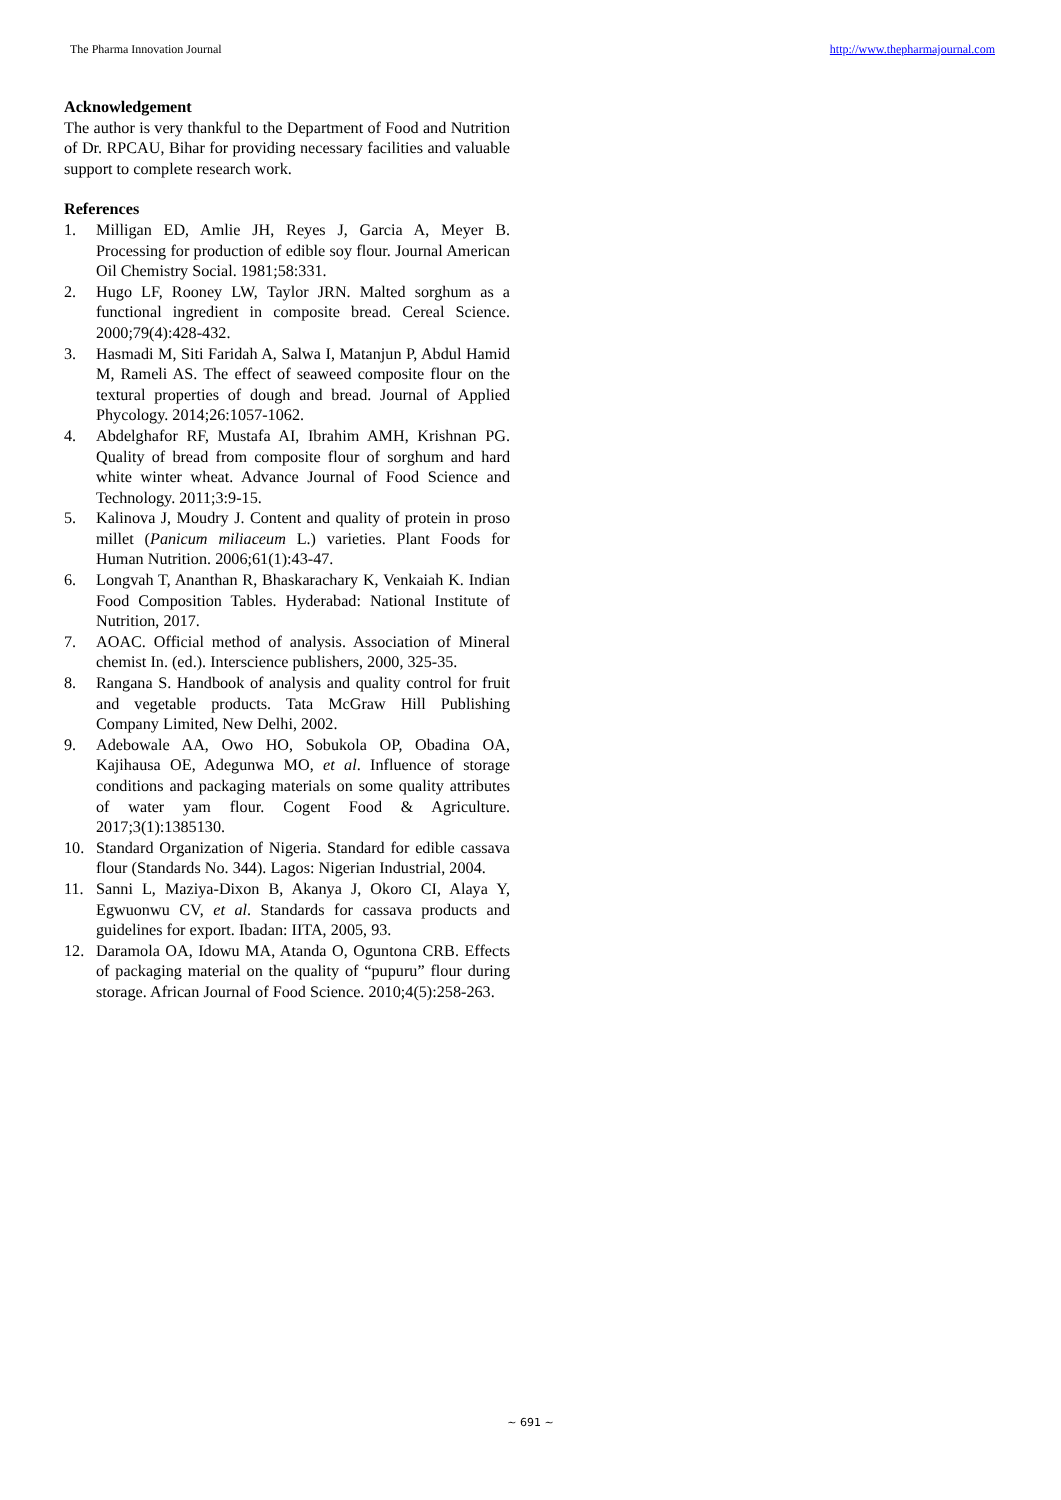The Pharma Innovation Journal http://www.thepharmajournal.com
Acknowledgement
The author is very thankful to the Department of Food and Nutrition of Dr. RPCAU, Bihar for providing necessary facilities and valuable support to complete research work.
References
1. Milligan ED, Amlie JH, Reyes J, Garcia A, Meyer B. Processing for production of edible soy flour. Journal American Oil Chemistry Social. 1981;58:331.
2. Hugo LF, Rooney LW, Taylor JRN. Malted sorghum as a functional ingredient in composite bread. Cereal Science. 2000;79(4):428-432.
3. Hasmadi M, Siti Faridah A, Salwa I, Matanjun P, Abdul Hamid M, Rameli AS. The effect of seaweed composite flour on the textural properties of dough and bread. Journal of Applied Phycology. 2014;26:1057-1062.
4. Abdelghafor RF, Mustafa AI, Ibrahim AMH, Krishnan PG. Quality of bread from composite flour of sorghum and hard white winter wheat. Advance Journal of Food Science and Technology. 2011;3:9-15.
5. Kalinova J, Moudry J. Content and quality of protein in proso millet (Panicum miliaceum L.) varieties. Plant Foods for Human Nutrition. 2006;61(1):43-47.
6. Longvah T, Ananthan R, Bhaskarachary K, Venkaiah K. Indian Food Composition Tables. Hyderabad: National Institute of Nutrition, 2017.
7. AOAC. Official method of analysis. Association of Mineral chemist In. (ed.). Interscience publishers, 2000, 325-35.
8. Rangana S. Handbook of analysis and quality control for fruit and vegetable products. Tata McGraw Hill Publishing Company Limited, New Delhi, 2002.
9. Adebowale AA, Owo HO, Sobukola OP, Obadina OA, Kajihausa OE, Adegunwa MO, et al. Influence of storage conditions and packaging materials on some quality attributes of water yam flour. Cogent Food & Agriculture. 2017;3(1):1385130.
10. Standard Organization of Nigeria. Standard for edible cassava flour (Standards No. 344). Lagos: Nigerian Industrial, 2004.
11. Sanni L, Maziya-Dixon B, Akanya J, Okoro CI, Alaya Y, Egwuonwu CV, et al. Standards for cassava products and guidelines for export. Ibadan: IITA, 2005, 93.
12. Daramola OA, Idowu MA, Atanda O, Oguntona CRB. Effects of packaging material on the quality of “pupuru” flour during storage. African Journal of Food Science. 2010;4(5):258-263.
~ 691 ~